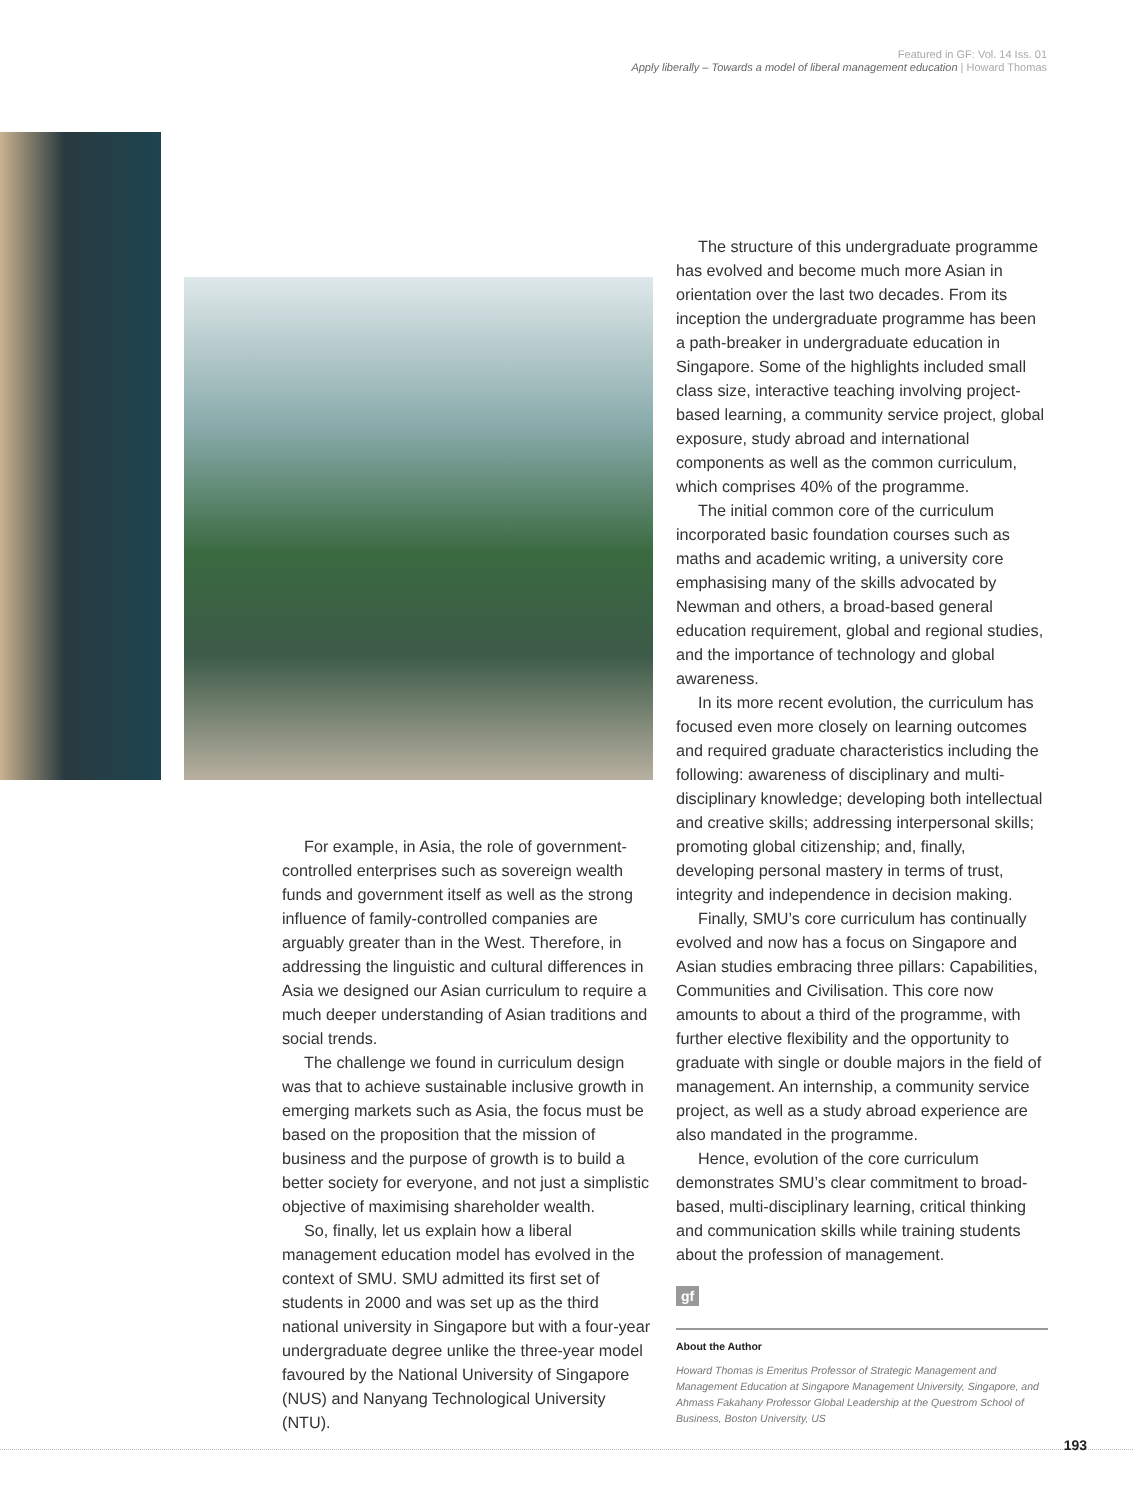Featured in GF: Vol. 14 Iss. 01
Apply liberally – Towards a model of liberal management education | Howard Thomas
For example, in Asia, the role of government-controlled enterprises such as sovereign wealth funds and government itself as well as the strong influence of family-controlled companies are arguably greater than in the West. Therefore, in addressing the linguistic and cultural differences in Asia we designed our Asian curriculum to require a much deeper understanding of Asian traditions and social trends.
The challenge we found in curriculum design was that to achieve sustainable inclusive growth in emerging markets such as Asia, the focus must be based on the proposition that the mission of business and the purpose of growth is to build a better society for everyone, and not just a simplistic objective of maximising shareholder wealth.
So, finally, let us explain how a liberal management education model has evolved in the context of SMU. SMU admitted its first set of students in 2000 and was set up as the third national university in Singapore but with a four-year undergraduate degree unlike the three-year model favoured by the National University of Singapore (NUS) and Nanyang Technological University (NTU).
The structure of this undergraduate programme has evolved and become much more Asian in orientation over the last two decades. From its inception the undergraduate programme has been a path-breaker in undergraduate education in Singapore. Some of the highlights included small class size, interactive teaching involving project-based learning, a community service project, global exposure, study abroad and international components as well as the common curriculum, which comprises 40% of the programme.
The initial common core of the curriculum incorporated basic foundation courses such as maths and academic writing, a university core emphasising many of the skills advocated by Newman and others, a broad-based general education requirement, global and regional studies, and the importance of technology and global awareness.
In its more recent evolution, the curriculum has focused even more closely on learning outcomes and required graduate characteristics including the following: awareness of disciplinary and multi-disciplinary knowledge; developing both intellectual and creative skills; addressing interpersonal skills; promoting global citizenship; and, finally, developing personal mastery in terms of trust, integrity and independence in decision making.
Finally, SMU’s core curriculum has continually evolved and now has a focus on Singapore and Asian studies embracing three pillars: Capabilities, Communities and Civilisation. This core now amounts to about a third of the programme, with further elective flexibility and the opportunity to graduate with single or double majors in the field of management. An internship, a community service project, as well as a study abroad experience are also mandated in the programme.
Hence, evolution of the core curriculum demonstrates SMU’s clear commitment to broad-based, multi-disciplinary learning, critical thinking and communication skills while training students about the profession of management.
gf
About the Author
Howard Thomas is Emeritus Professor of Strategic Management and Management Education at Singapore Management University, Singapore, and Ahmass Fakahany Professor Global Leadership at the Questrom School of Business, Boston University, US
193